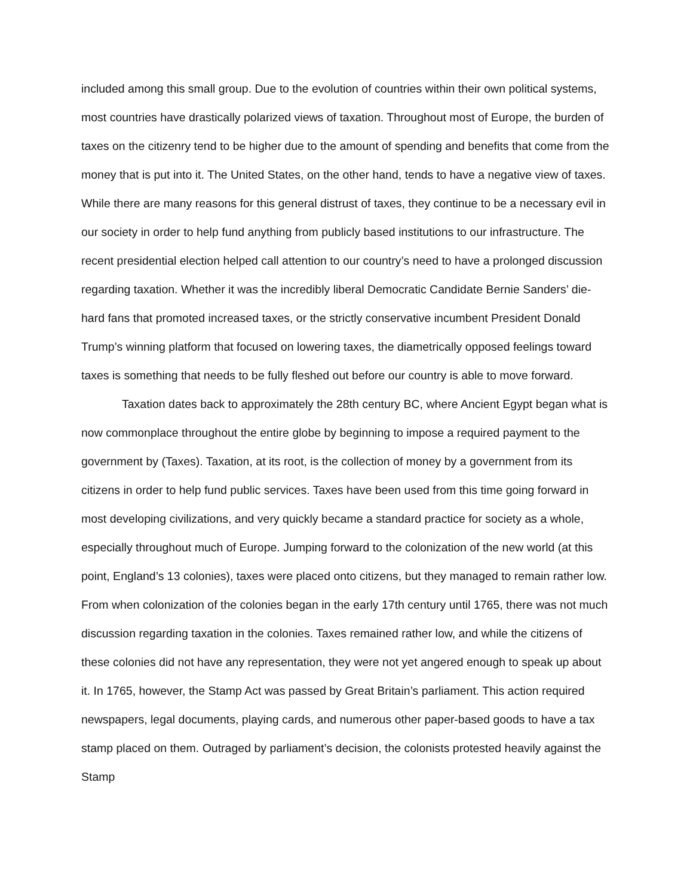included among this small group. Due to the evolution of countries within their own political systems, most countries have drastically polarized views of taxation. Throughout most of Europe, the burden of taxes on the citizenry tend to be higher due to the amount of spending and benefits that come from the money that is put into it. The United States, on the other hand, tends to have a negative view of taxes. While there are many reasons for this general distrust of taxes, they continue to be a necessary evil in our society in order to help fund anything from publicly based institutions to our infrastructure. The recent presidential election helped call attention to our country’s need to have a prolonged discussion regarding taxation. Whether it was the incredibly liberal Democratic Candidate Bernie Sanders’ die-hard fans that promoted increased taxes, or the strictly conservative incumbent President Donald Trump’s winning platform that focused on lowering taxes, the diametrically opposed feelings toward taxes is something that needs to be fully fleshed out before our country is able to move forward.
Taxation dates back to approximately the 28th century BC, where Ancient Egypt began what is now commonplace throughout the entire globe by beginning to impose a required payment to the government by (Taxes). Taxation, at its root, is the collection of money by a government from its citizens in order to help fund public services. Taxes have been used from this time going forward in most developing civilizations, and very quickly became a standard practice for society as a whole, especially throughout much of Europe. Jumping forward to the colonization of the new world (at this point, England’s 13 colonies), taxes were placed onto citizens, but they managed to remain rather low. From when colonization of the colonies began in the early 17th century until 1765, there was not much discussion regarding taxation in the colonies. Taxes remained rather low, and while the citizens of these colonies did not have any representation, they were not yet angered enough to speak up about it. In 1765, however, the Stamp Act was passed by Great Britain’s parliament. This action required newspapers, legal documents, playing cards, and numerous other paper-based goods to have a tax stamp placed on them. Outraged by parliament’s decision, the colonists protested heavily against the Stamp